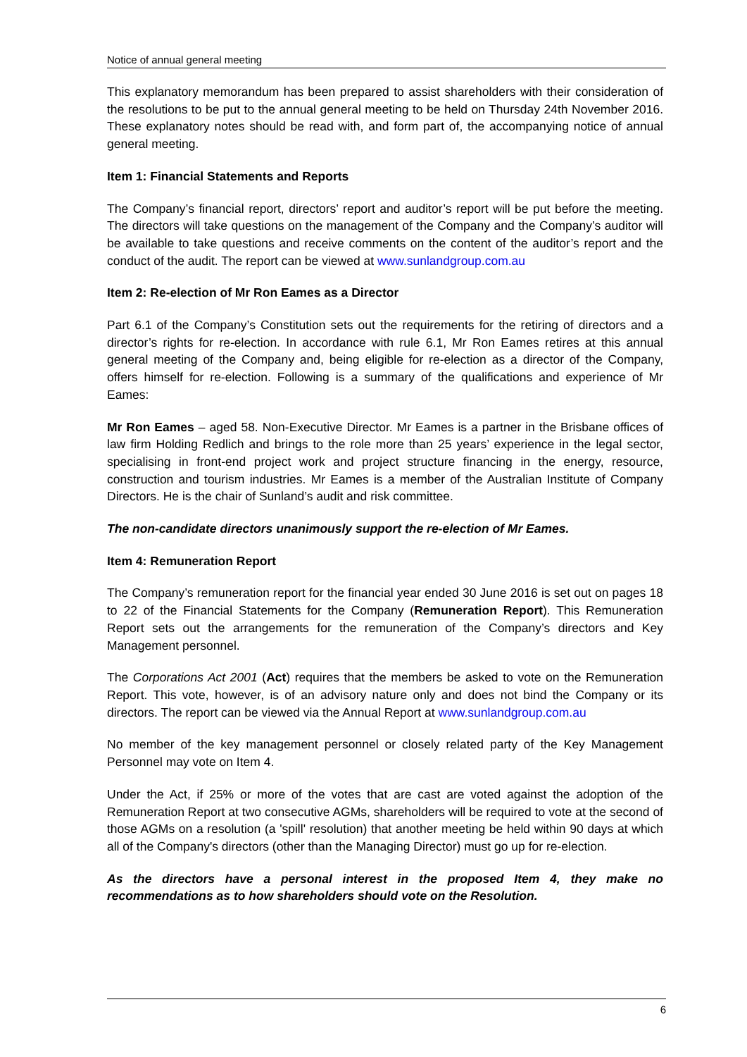Notice of annual general meeting
This explanatory memorandum has been prepared to assist shareholders with their consideration of the resolutions to be put to the annual general meeting to be held on Thursday 24th November 2016. These explanatory notes should be read with, and form part of, the accompanying notice of annual general meeting.
Item 1: Financial Statements and Reports
The Company’s financial report, directors’ report and auditor’s report will be put before the meeting. The directors will take questions on the management of the Company and the Company’s auditor will be available to take questions and receive comments on the content of the auditor’s report and the conduct of the audit. The report can be viewed at www.sunlandgroup.com.au
Item 2: Re-election of Mr Ron Eames as a Director
Part 6.1 of the Company’s Constitution sets out the requirements for the retiring of directors and a director’s rights for re-election. In accordance with rule 6.1, Mr Ron Eames retires at this annual general meeting of the Company and, being eligible for re-election as a director of the Company, offers himself for re-election. Following is a summary of the qualifications and experience of Mr Eames:
Mr Ron Eames – aged 58. Non-Executive Director. Mr Eames is a partner in the Brisbane offices of law firm Holding Redlich and brings to the role more than 25 years’ experience in the legal sector, specialising in front-end project work and project structure financing in the energy, resource, construction and tourism industries. Mr Eames is a member of the Australian Institute of Company Directors. He is the chair of Sunland’s audit and risk committee.
The non-candidate directors unanimously support the re-election of Mr Eames.
Item 4: Remuneration Report
The Company’s remuneration report for the financial year ended 30 June 2016 is set out on pages 18 to 22 of the Financial Statements for the Company (Remuneration Report). This Remuneration Report sets out the arrangements for the remuneration of the Company’s directors and Key Management personnel.
The Corporations Act 2001 (Act) requires that the members be asked to vote on the Remuneration Report. This vote, however, is of an advisory nature only and does not bind the Company or its directors. The report can be viewed via the Annual Report at www.sunlandgroup.com.au
No member of the key management personnel or closely related party of the Key Management Personnel may vote on Item 4.
Under the Act, if 25% or more of the votes that are cast are voted against the adoption of the Remuneration Report at two consecutive AGMs, shareholders will be required to vote at the second of those AGMs on a resolution (a 'spill' resolution) that another meeting be held within 90 days at which all of the Company's directors (other than the Managing Director) must go up for re-election.
As the directors have a personal interest in the proposed Item 4, they make no recommendations as to how shareholders should vote on the Resolution.
6